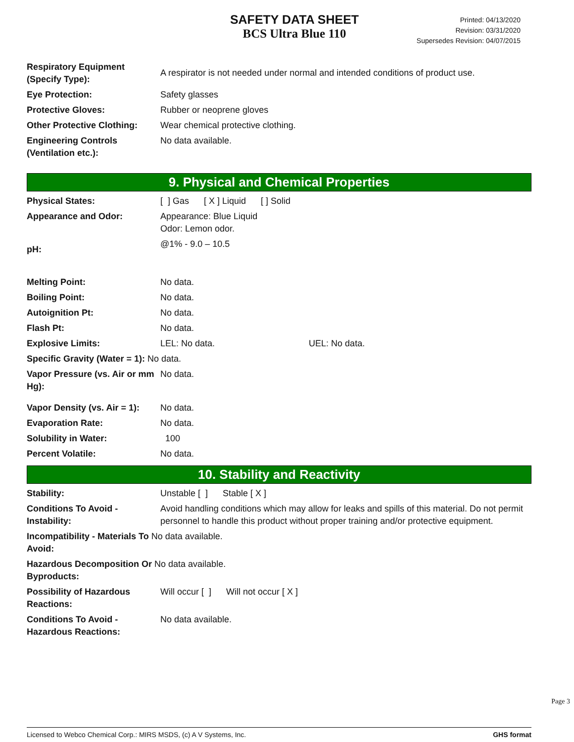SAFETY DATA SHEET
BCS Ultra Blue 110
Printed: 04/13/2020
Revision: 03/31/2020
Supersedes Revision: 04/07/2015
| Respiratory Equipment (Specify Type): | A respirator is not needed under normal and intended conditions of product use. |
| Eye Protection: | Safety glasses |
| Protective Gloves: | Rubber or neoprene gloves |
| Other Protective Clothing: | Wear chemical protective clothing. |
| Engineering Controls (Ventilation etc.): | No data available. |
9. Physical and Chemical Properties
| Physical States: | [ ] Gas [ X ] Liquid [ ] Solid |
| Appearance and Odor: | Appearance: Blue Liquid Odor: Lemon odor. |
| pH: | @1% - 9.0 – 10.5 |
| Melting Point: | No data. |
| Boiling Point: | No data. |
| Autoignition Pt: | No data. |
| Flash Pt: | No data. |
| Explosive Limits: | LEL: No data. UEL: No data. |
| Specific Gravity (Water = 1): No data. | |
| Vapor Pressure (vs. Air or mm Hg): | No data. |
| Vapor Density (vs. Air = 1): | No data. |
| Evaporation Rate: | No data. |
| Solubility in Water: | 100 |
| Percent Volatile: | No data. |
10. Stability and Reactivity
| Stability: | Unstable [ ] Stable [ X ] |
| Conditions To Avoid - Instability: | Avoid handling conditions which may allow for leaks and spills of this material. Do not permit personnel to handle this product without proper training and/or protective equipment. |
| Incompatibility - Materials To No data available. Avoid: | |
| Hazardous Decomposition Or No data available. Byproducts: | |
| Possibility of Hazardous Reactions: | Will occur [ ] Will not occur [ X ] |
| Conditions To Avoid - Hazardous Reactions: | No data available. |
Page 3
Licensed to Webco Chemical Corp.: MIRS MSDS, (c) A V Systems, Inc. GHS format